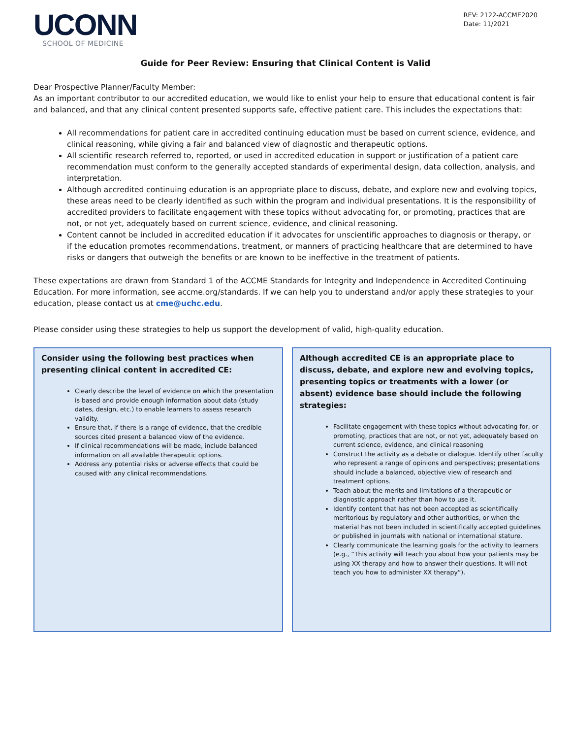UCONN
SCHOOL OF MEDICINE
REV: 2122-ACCME2020
Date: 11/2021
Guide for Peer Review: Ensuring that Clinical Content is Valid
Dear Prospective Planner/Faculty Member:
As an important contributor to our accredited education, we would like to enlist your help to ensure that educational content is fair and balanced, and that any clinical content presented supports safe, effective patient care. This includes the expectations that:
All recommendations for patient care in accredited continuing education must be based on current science, evidence, and clinical reasoning, while giving a fair and balanced view of diagnostic and therapeutic options.
All scientific research referred to, reported, or used in accredited education in support or justification of a patient care recommendation must conform to the generally accepted standards of experimental design, data collection, analysis, and interpretation.
Although accredited continuing education is an appropriate place to discuss, debate, and explore new and evolving topics, these areas need to be clearly identified as such within the program and individual presentations. It is the responsibility of accredited providers to facilitate engagement with these topics without advocating for, or promoting, practices that are not, or not yet, adequately based on current science, evidence, and clinical reasoning.
Content cannot be included in accredited education if it advocates for unscientific approaches to diagnosis or therapy, or if the education promotes recommendations, treatment, or manners of practicing healthcare that are determined to have risks or dangers that outweigh the benefits or are known to be ineffective in the treatment of patients.
These expectations are drawn from Standard 1 of the ACCME Standards for Integrity and Independence in Accredited Continuing Education. For more information, see accme.org/standards. If we can help you to understand and/or apply these strategies to your education, please contact us at cme@uchc.edu.
Please consider using these strategies to help us support the development of valid, high-quality education.
Consider using the following best practices when presenting clinical content in accredited CE:
Clearly describe the level of evidence on which the presentation is based and provide enough information about data (study dates, design, etc.) to enable learners to assess research validity.
Ensure that, if there is a range of evidence, that the credible sources cited present a balanced view of the evidence.
If clinical recommendations will be made, include balanced information on all available therapeutic options.
Address any potential risks or adverse effects that could be caused with any clinical recommendations.
Although accredited CE is an appropriate place to discuss, debate, and explore new and evolving topics, presenting topics or treatments with a lower (or absent) evidence base should include the following strategies:
Facilitate engagement with these topics without advocating for, or promoting, practices that are not, or not yet, adequately based on current science, evidence, and clinical reasoning
Construct the activity as a debate or dialogue. Identify other faculty who represent a range of opinions and perspectives; presentations should include a balanced, objective view of research and treatment options.
Teach about the merits and limitations of a therapeutic or diagnostic approach rather than how to use it.
Identify content that has not been accepted as scientifically meritorious by regulatory and other authorities, or when the material has not been included in scientifically accepted guidelines or published in journals with national or international stature.
Clearly communicate the learning goals for the activity to learners (e.g., “This activity will teach you about how your patients may be using XX therapy and how to answer their questions. It will not teach you how to administer XX therapy”).